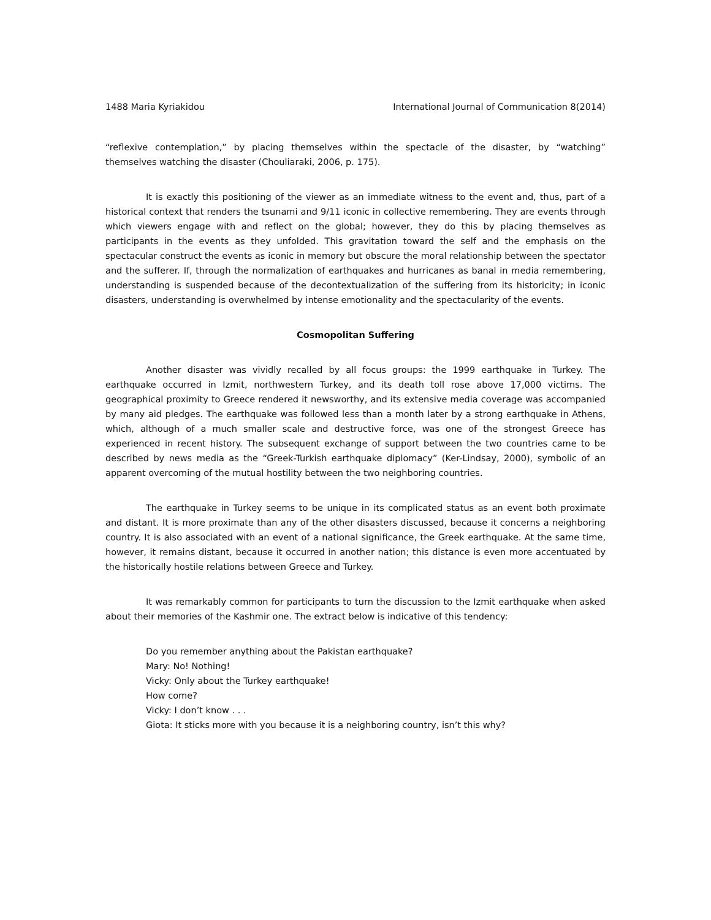1488 Maria Kyriakidou International Journal of Communication 8(2014)
“reflexive contemplation,” by placing themselves within the spectacle of the disaster, by “watching” themselves watching the disaster (Chouliaraki, 2006, p. 175).
It is exactly this positioning of the viewer as an immediate witness to the event and, thus, part of a historical context that renders the tsunami and 9/11 iconic in collective remembering. They are events through which viewers engage with and reflect on the global; however, they do this by placing themselves as participants in the events as they unfolded. This gravitation toward the self and the emphasis on the spectacular construct the events as iconic in memory but obscure the moral relationship between the spectator and the sufferer. If, through the normalization of earthquakes and hurricanes as banal in media remembering, understanding is suspended because of the decontextualization of the suffering from its historicity; in iconic disasters, understanding is overwhelmed by intense emotionality and the spectacularity of the events.
Cosmopolitan Suffering
Another disaster was vividly recalled by all focus groups: the 1999 earthquake in Turkey. The earthquake occurred in Izmit, northwestern Turkey, and its death toll rose above 17,000 victims. The geographical proximity to Greece rendered it newsworthy, and its extensive media coverage was accompanied by many aid pledges. The earthquake was followed less than a month later by a strong earthquake in Athens, which, although of a much smaller scale and destructive force, was one of the strongest Greece has experienced in recent history. The subsequent exchange of support between the two countries came to be described by news media as the “Greek-Turkish earthquake diplomacy” (Ker-Lindsay, 2000), symbolic of an apparent overcoming of the mutual hostility between the two neighboring countries.
The earthquake in Turkey seems to be unique in its complicated status as an event both proximate and distant. It is more proximate than any of the other disasters discussed, because it concerns a neighboring country. It is also associated with an event of a national significance, the Greek earthquake. At the same time, however, it remains distant, because it occurred in another nation; this distance is even more accentuated by the historically hostile relations between Greece and Turkey.
It was remarkably common for participants to turn the discussion to the Izmit earthquake when asked about their memories of the Kashmir one. The extract below is indicative of this tendency:
Do you remember anything about the Pakistan earthquake?
Mary: No! Nothing!
Vicky: Only about the Turkey earthquake!
How come?
Vicky: I don’t know . . .
Giota: It sticks more with you because it is a neighboring country, isn’t this why?